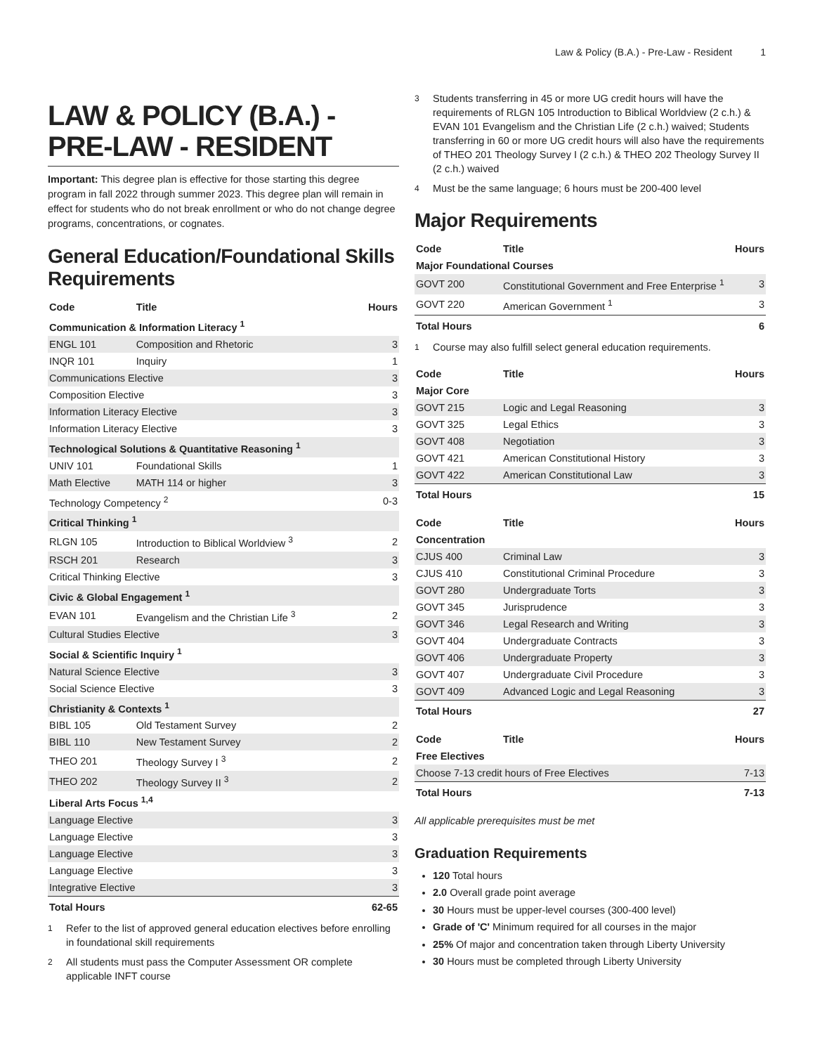Law & Policy (B.A.) - Pre-Law - Resident 1
LAW & POLICY (B.A.) - PRE-LAW - RESIDENT
Important: This degree plan is effective for those starting this degree program in fall 2022 through summer 2023. This degree plan will remain in effect for students who do not break enrollment or who do not change degree programs, concentrations, or cognates.
General Education/Foundational Skills Requirements
| Code | Title | Hours |
| --- | --- | --- |
| Communication & Information Literacy <sup>1</sup> | | |
| ENGL 101 | Composition and Rhetoric | 3 |
| INQR 101 | Inquiry | 1 |
| Communications Elective | | 3 |
| Composition Elective | | 3 |
| Information Literacy Elective | | 3 |
| Information Literacy Elective | | 3 |
| Technological Solutions & Quantitative Reasoning <sup>1</sup> | | |
| UNIV 101 | Foundational Skills | 1 |
| Math Elective | MATH 114 or higher | 3 |
| Technology Competency <sup>2</sup> | | 0-3 |
| Critical Thinking <sup>1</sup> | | |
| RLGN 105 | Introduction to Biblical Worldview <sup>3</sup> | 2 |
| RSCH 201 | Research | 3 |
| Critical Thinking Elective | | 3 |
| Civic & Global Engagement <sup>1</sup> | | |
| EVAN 101 | Evangelism and the Christian Life <sup>3</sup> | 2 |
| Cultural Studies Elective | | 3 |
| Social & Scientific Inquiry <sup>1</sup> | | |
| Natural Science Elective | | 3 |
| Social Science Elective | | 3 |
| Christianity & Contexts <sup>1</sup> | | |
| BIBL 105 | Old Testament Survey | 2 |
| BIBL 110 | New Testament Survey | 2 |
| THEO 201 | Theology Survey I <sup>3</sup> | 2 |
| THEO 202 | Theology Survey II <sup>3</sup> | 2 |
| Liberal Arts Focus <sup>1,4</sup> | | |
| Language Elective | | 3 |
| Language Elective | | 3 |
| Language Elective | | 3 |
| Language Elective | | 3 |
| Integrative Elective | | 3 |
| Total Hours | | 62-65 |
<sup>1</sup> Refer to the list of approved general education electives before enrolling in foundational skill requirements
<sup>2</sup> All students must pass the Computer Assessment OR complete applicable INFT course
<sup>3</sup> Students transferring in 45 or more UG credit hours will have the requirements of RLGN 105 Introduction to Biblical Worldview (2 c.h.) & EVAN 101 Evangelism and the Christian Life (2 c.h.) waived; Students transferring in 60 or more UG credit hours will also have the requirements of THEO 201 Theology Survey I (2 c.h.) & THEO 202 Theology Survey II (2 c.h.) waived
<sup>4</sup> Must be the same language; 6 hours must be 200-400 level
Major Requirements
| Code | Title | Hours |
| --- | --- | --- |
| Major Foundational Courses | | |
| GOVT 200 | Constitutional Government and Free Enterprise <sup>1</sup> | 3 |
| GOVT 220 | American Government <sup>1</sup> | 3 |
| Total Hours | | 6 |
<sup>1</sup> Course may also fulfill select general education requirements.
| Code | Title | Hours |
| --- | --- | --- |
| Major Core | | |
| GOVT 215 | Logic and Legal Reasoning | 3 |
| GOVT 325 | Legal Ethics | 3 |
| GOVT 408 | Negotiation | 3 |
| GOVT 421 | American Constitutional History | 3 |
| GOVT 422 | American Constitutional Law | 3 |
| Total Hours | | 15 |
| Code | Title | Hours |
| --- | --- | --- |
| Concentration | | |
| CJUS 400 | Criminal Law | 3 |
| CJUS 410 | Constitutional Criminal Procedure | 3 |
| GOVT 280 | Undergraduate Torts | 3 |
| GOVT 345 | Jurisprudence | 3 |
| GOVT 346 | Legal Research and Writing | 3 |
| GOVT 404 | Undergraduate Contracts | 3 |
| GOVT 406 | Undergraduate Property | 3 |
| GOVT 407 | Undergraduate Civil Procedure | 3 |
| GOVT 409 | Advanced Logic and Legal Reasoning | 3 |
| Total Hours | | 27 |
| Code | Title | Hours |
| --- | --- | --- |
| Free Electives | | |
| Choose 7-13 credit hours of Free Electives | | 7-13 |
| Total Hours | | 7-13 |
All applicable prerequisites must be met
Graduation Requirements
120 Total hours
2.0 Overall grade point average
30 Hours must be upper-level courses (300-400 level)
Grade of 'C' Minimum required for all courses in the major
25% Of major and concentration taken through Liberty University
30 Hours must be completed through Liberty University